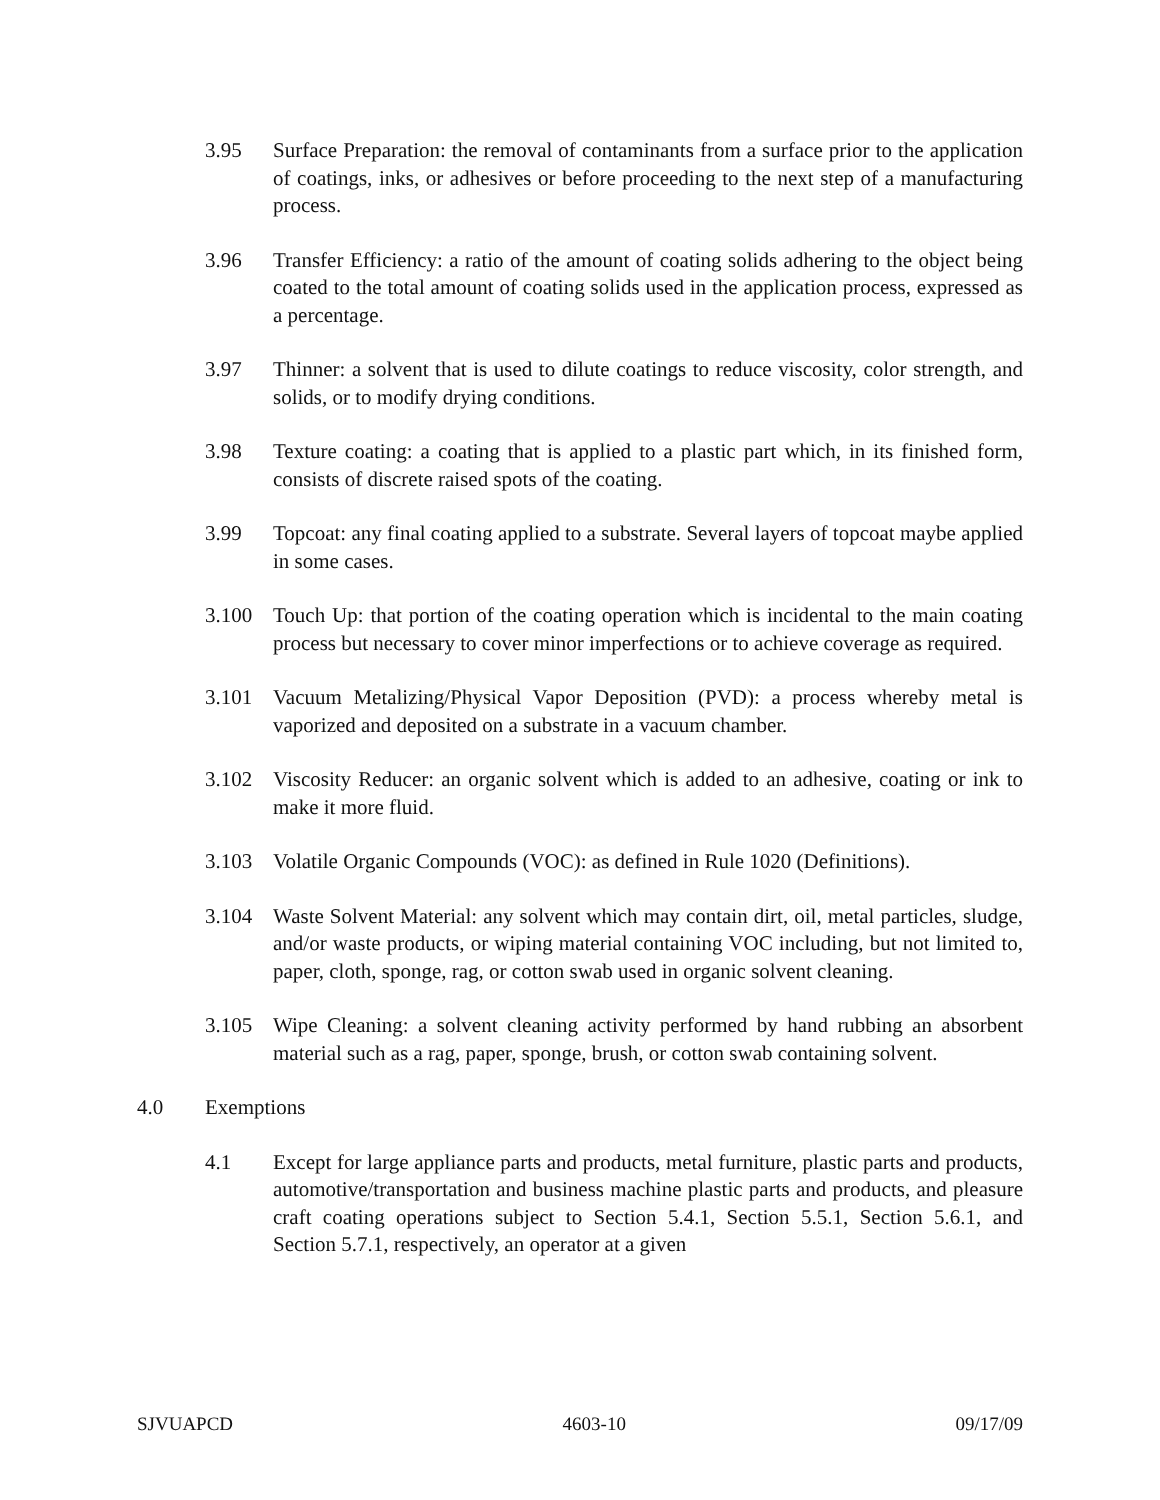3.95 Surface Preparation: the removal of contaminants from a surface prior to the application of coatings, inks, or adhesives or before proceeding to the next step of a manufacturing process.
3.96 Transfer Efficiency: a ratio of the amount of coating solids adhering to the object being coated to the total amount of coating solids used in the application process, expressed as a percentage.
3.97 Thinner: a solvent that is used to dilute coatings to reduce viscosity, color strength, and solids, or to modify drying conditions.
3.98 Texture coating: a coating that is applied to a plastic part which, in its finished form, consists of discrete raised spots of the coating.
3.99 Topcoat: any final coating applied to a substrate. Several layers of topcoat maybe applied in some cases.
3.100 Touch Up: that portion of the coating operation which is incidental to the main coating process but necessary to cover minor imperfections or to achieve coverage as required.
3.101 Vacuum Metalizing/Physical Vapor Deposition (PVD): a process whereby metal is vaporized and deposited on a substrate in a vacuum chamber.
3.102 Viscosity Reducer: an organic solvent which is added to an adhesive, coating or ink to make it more fluid.
3.103 Volatile Organic Compounds (VOC): as defined in Rule 1020 (Definitions).
3.104 Waste Solvent Material: any solvent which may contain dirt, oil, metal particles, sludge, and/or waste products, or wiping material containing VOC including, but not limited to, paper, cloth, sponge, rag, or cotton swab used in organic solvent cleaning.
3.105 Wipe Cleaning: a solvent cleaning activity performed by hand rubbing an absorbent material such as a rag, paper, sponge, brush, or cotton swab containing solvent.
4.0 Exemptions
4.1 Except for large appliance parts and products, metal furniture, plastic parts and products, automotive/transportation and business machine plastic parts and products, and pleasure craft coating operations subject to Section 5.4.1, Section 5.5.1, Section 5.6.1, and Section 5.7.1, respectively, an operator at a given
SJVUAPCD 4603-10 09/17/09